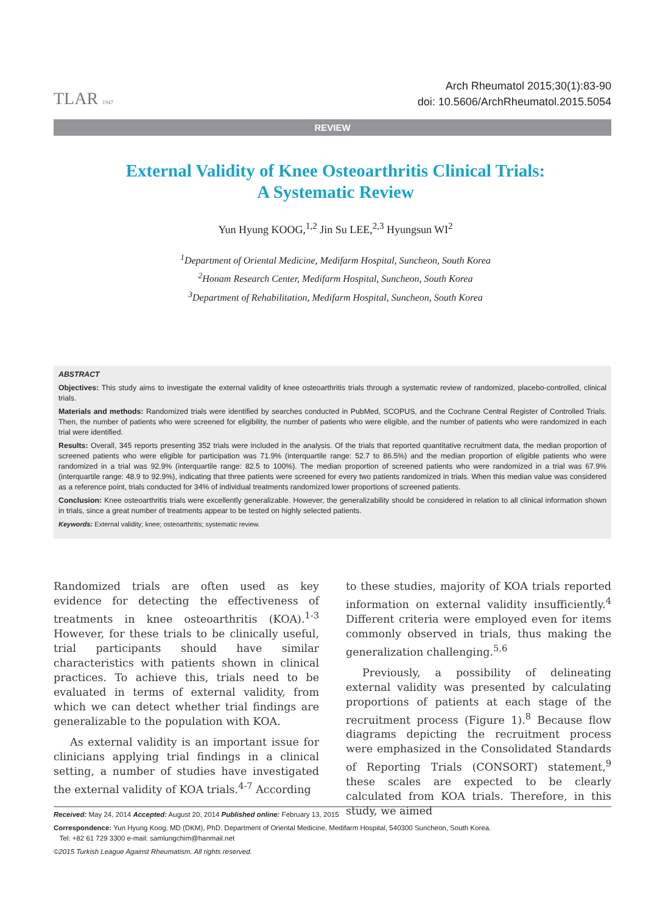TLAR 1947
Arch Rheumatol 2015;30(1):83-90
doi: 10.5606/ArchRheumatol.2015.5054
REVIEW
External Validity of Knee Osteoarthritis Clinical Trials:
A Systematic Review
Yun Hyung KOOG,<sup>1,2</sup> Jin Su LEE,<sup>2,3</sup> Hyungsun WI<sup>2</sup>
<sup>1</sup> Department of Oriental Medicine, Medifarm Hospital, Suncheon, South Korea
<sup>2</sup> Honam Research Center, Medifarm Hospital, Suncheon, South Korea
<sup>3</sup> Department of Rehabilitation, Medifarm Hospital, Suncheon, South Korea
ABSTRACT
Objectives: This study aims to investigate the external validity of knee osteoarthritis trials through a systematic review of randomized, placebo-controlled, clinical trials.
Materials and methods: Randomized trials were identified by searches conducted in PubMed, SCOPUS, and the Cochrane Central Register of Controlled Trials. Then, the number of patients who were screened for eligibility, the number of patients who were eligible, and the number of patients who were randomized in each trial were identified.
Results: Overall, 345 reports presenting 352 trials were included in the analysis. Of the trials that reported quantitative recruitment data, the median proportion of screened patients who were eligible for participation was 71.9% (interquartile range: 52.7 to 86.5%) and the median proportion of eligible patients who were randomized in a trial was 92.9% (interquartile range: 82.5 to 100%). The median proportion of screened patients who were randomized in a trial was 67.9% (interquartile range: 48.9 to 92.9%), indicating that three patients were screened for every two patients randomized in trials. When this median value was considered as a reference point, trials conducted for 34% of individual treatments randomized lower proportions of screened patients.
Conclusion: Knee osteoarthritis trials were excellently generalizable. However, the generalizability should be considered in relation to all clinical information shown in trials, since a great number of treatments appear to be tested on highly selected patients.
Keywords: External validity; knee; osteoarthritis; systematic review.
Randomized trials are often used as key evidence for detecting the effectiveness of treatments in knee osteoarthritis (KOA).<sup>1-3</sup> However, for these trials to be clinically useful, trial participants should have similar characteristics with patients shown in clinical practices. To achieve this, trials need to be evaluated in terms of external validity, from which we can detect whether trial findings are generalizable to the population with KOA.
As external validity is an important issue for clinicians applying trial findings in a clinical setting, a number of studies have investigated the external validity of KOA trials.<sup>4-7</sup> According
to these studies, majority of KOA trials reported information on external validity insufficiently.<sup>4</sup> Different criteria were employed even for items commonly observed in trials, thus making the generalization challenging.<sup>5,6</sup>
Previously, a possibility of delineating external validity was presented by calculating proportions of patients at each stage of the recruitment process (Figure 1).<sup>8</sup> Because flow diagrams depicting the recruitment process were emphasized in the Consolidated Standards of Reporting Trials (CONSORT) statement,<sup>9</sup> these scales are expected to be clearly calculated from KOA trials. Therefore, in this study, we aimed
Received: May 24, 2014 Accepted: August 20, 2014 Published online: February 13, 2015
Correspondence: Yun Hyung Koog, MD (DKM), PhD. Department of Oriental Medicine, Medifarm Hospital, 540300 Suncheon, South Korea.
Tel: +82 61 729 3300 e-mail: samlungchim@hanmail.net
©2015 Turkish League Against Rheumatism. All rights reserved.